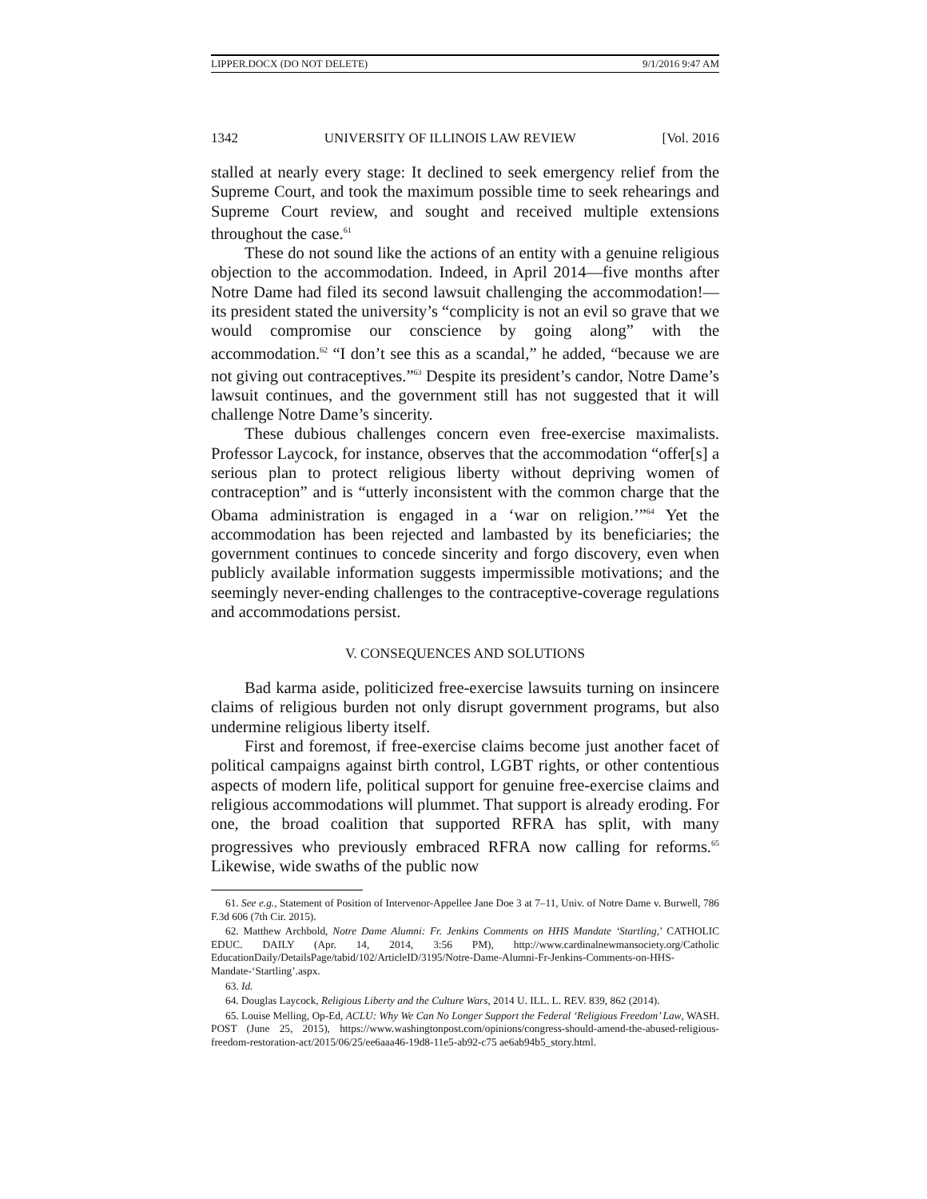LIPPER.DOCX (DO NOT DELETE) 9/1/2016 9:47 AM
1342 UNIVERSITY OF ILLINOIS LAW REVIEW [Vol. 2016
stalled at nearly every stage: It declined to seek emergency relief from the Supreme Court, and took the maximum possible time to seek rehearings and Supreme Court review, and sought and received multiple extensions throughout the case.<sup>61</sup>
These do not sound like the actions of an entity with a genuine religious objection to the accommodation. Indeed, in April 2014—five months after Notre Dame had filed its second lawsuit challenging the accommodation!—its president stated the university’s “complicity is not an evil so grave that we would compromise our conscience by going along” with the accommodation.<sup>62</sup> “I don’t see this as a scandal,” he added, “because we are not giving out contraceptives.”<sup>63</sup> Despite its president’s candor, Notre Dame’s lawsuit continues, and the government still has not suggested that it will challenge Notre Dame’s sincerity.
These dubious challenges concern even free-exercise maximalists. Professor Laycock, for instance, observes that the accommodation “offer[s] a serious plan to protect religious liberty without depriving women of contraception” and is “utterly inconsistent with the common charge that the Obama administration is engaged in a ‘war on religion.’”<sup>64</sup> Yet the accommodation has been rejected and lambasted by its beneficiaries; the government continues to concede sincerity and forgo discovery, even when publicly available information suggests impermissible motivations; and the seemingly never-ending challenges to the contraceptive-coverage regulations and accommodations persist.
V. CONSEQUENCES AND SOLUTIONS
Bad karma aside, politicized free-exercise lawsuits turning on insincere claims of religious burden not only disrupt government programs, but also undermine religious liberty itself.
First and foremost, if free-exercise claims become just another facet of political campaigns against birth control, LGBT rights, or other contentious aspects of modern life, political support for genuine free-exercise claims and religious accommodations will plummet. That support is already eroding. For one, the broad coalition that supported RFRA has split, with many progressives who previously embraced RFRA now calling for reforms.<sup>65</sup> Likewise, wide swaths of the public now
61. See e.g., Statement of Position of Intervenor-Appellee Jane Doe 3 at 7–11, Univ. of Notre Dame v. Burwell, 786 F.3d 606 (7th Cir. 2015).
62. Matthew Archbold, Notre Dame Alumni: Fr. Jenkins Comments on HHS Mandate ‘Startling,’ CATHOLIC EDUC. DAILY (Apr. 14, 2014, 3:56 PM), http://www.cardinalnewmansociety.org/Catholic EducationDaily/DetailsPage/tabid/102/ArticleID/3195/Notre-Dame-Alumni-Fr-Jenkins-Comments-on-HHS-Mandate-‘Startling’.aspx.
63. Id.
64. Douglas Laycock, Religious Liberty and the Culture Wars, 2014 U. ILL. L. REV. 839, 862 (2014).
65. Louise Melling, Op-Ed, ACLU: Why We Can No Longer Support the Federal ‘Religious Freedom’ Law, WASH. POST (June 25, 2015), https://www.washingtonpost.com/opinions/congress-should-amend-the-abused-religious-freedom-restoration-act/2015/06/25/ee6aaa46-19d8-11e5-ab92-c75 ae6ab94b5_story.html.